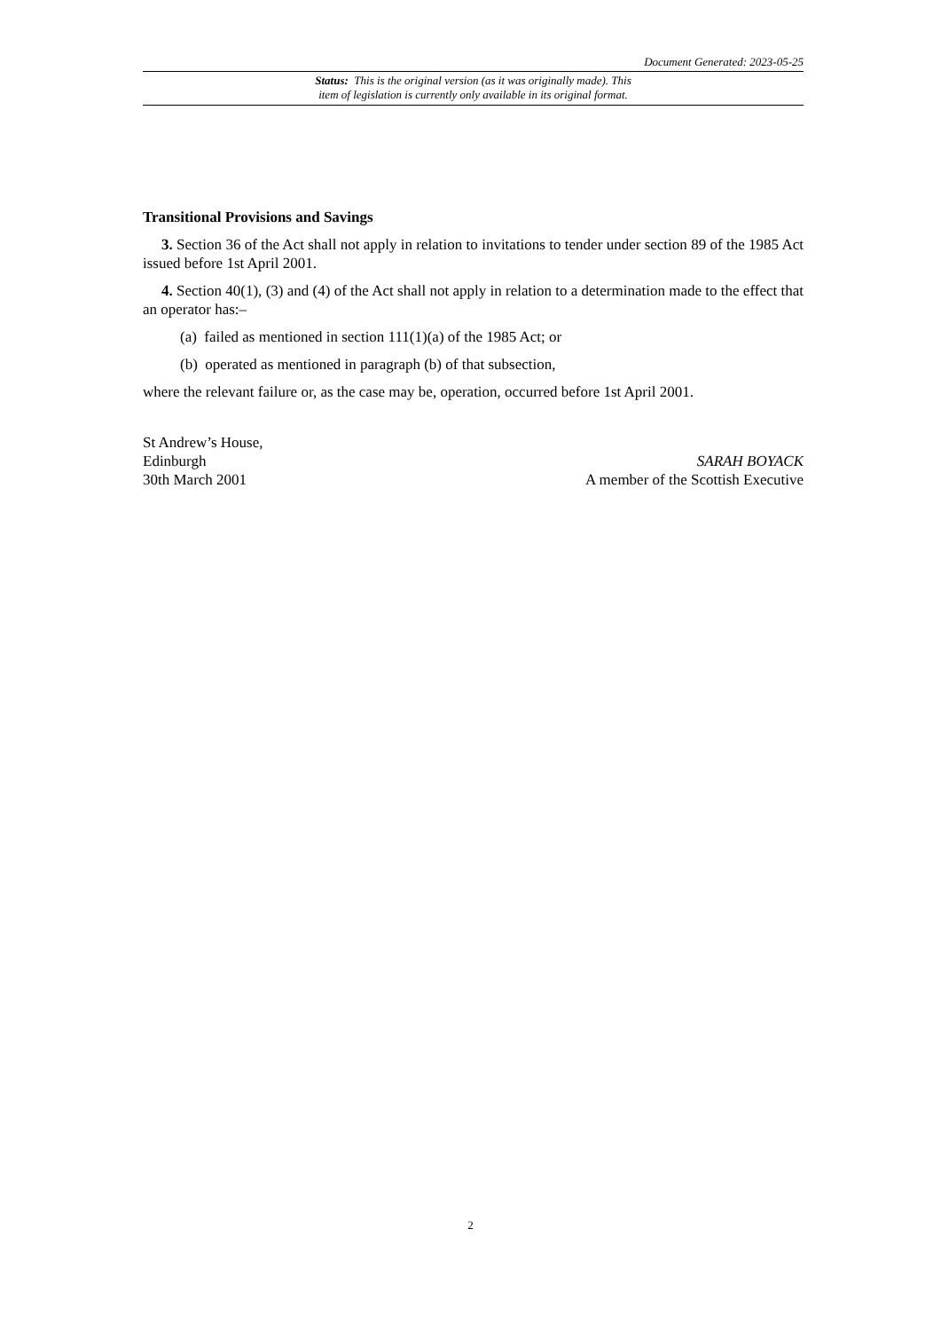Document Generated: 2023-05-25
Status: This is the original version (as it was originally made). This
item of legislation is currently only available in its original format.
Transitional Provisions and Savings
3. Section 36 of the Act shall not apply in relation to invitations to tender under section 89 of the 1985 Act issued before 1st April 2001.
4. Section 40(1), (3) and (4) of the Act shall not apply in relation to a determination made to the effect that an operator has:–
(a) failed as mentioned in section 111(1)(a) of the 1985 Act; or
(b) operated as mentioned in paragraph (b) of that subsection,
where the relevant failure or, as the case may be, operation, occurred before 1st April 2001.
St Andrew’s House,
Edinburgh
30th March 2001
SARAH BOYACK
A member of the Scottish Executive
2